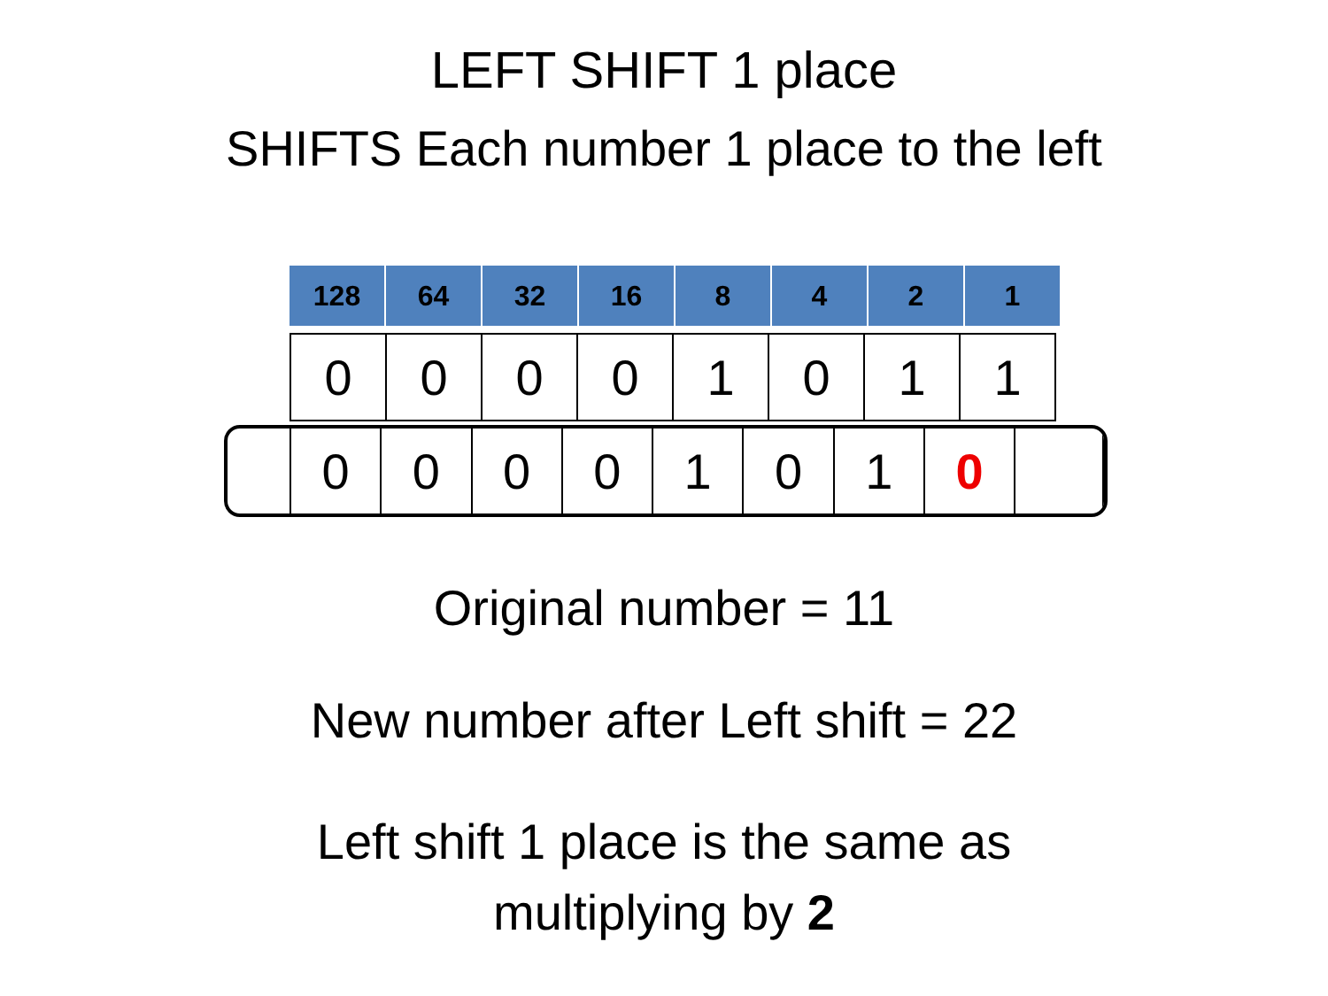LEFT SHIFT 1 place
SHIFTS Each number 1 place to the left
| 128 | 64 | 32 | 16 | 8 | 4 | 2 | 1 |
| --- | --- | --- | --- | --- | --- | --- | --- |
| 0 | 0 | 0 | 0 | 1 | 0 | 1 | 1 |
| 0 | 0 | 0 | 0 | 1 | 0 | 1 | 0 | |
Original number = 11
New number after Left shift = 22
Left shift 1 place is the same as
multiplying by 2